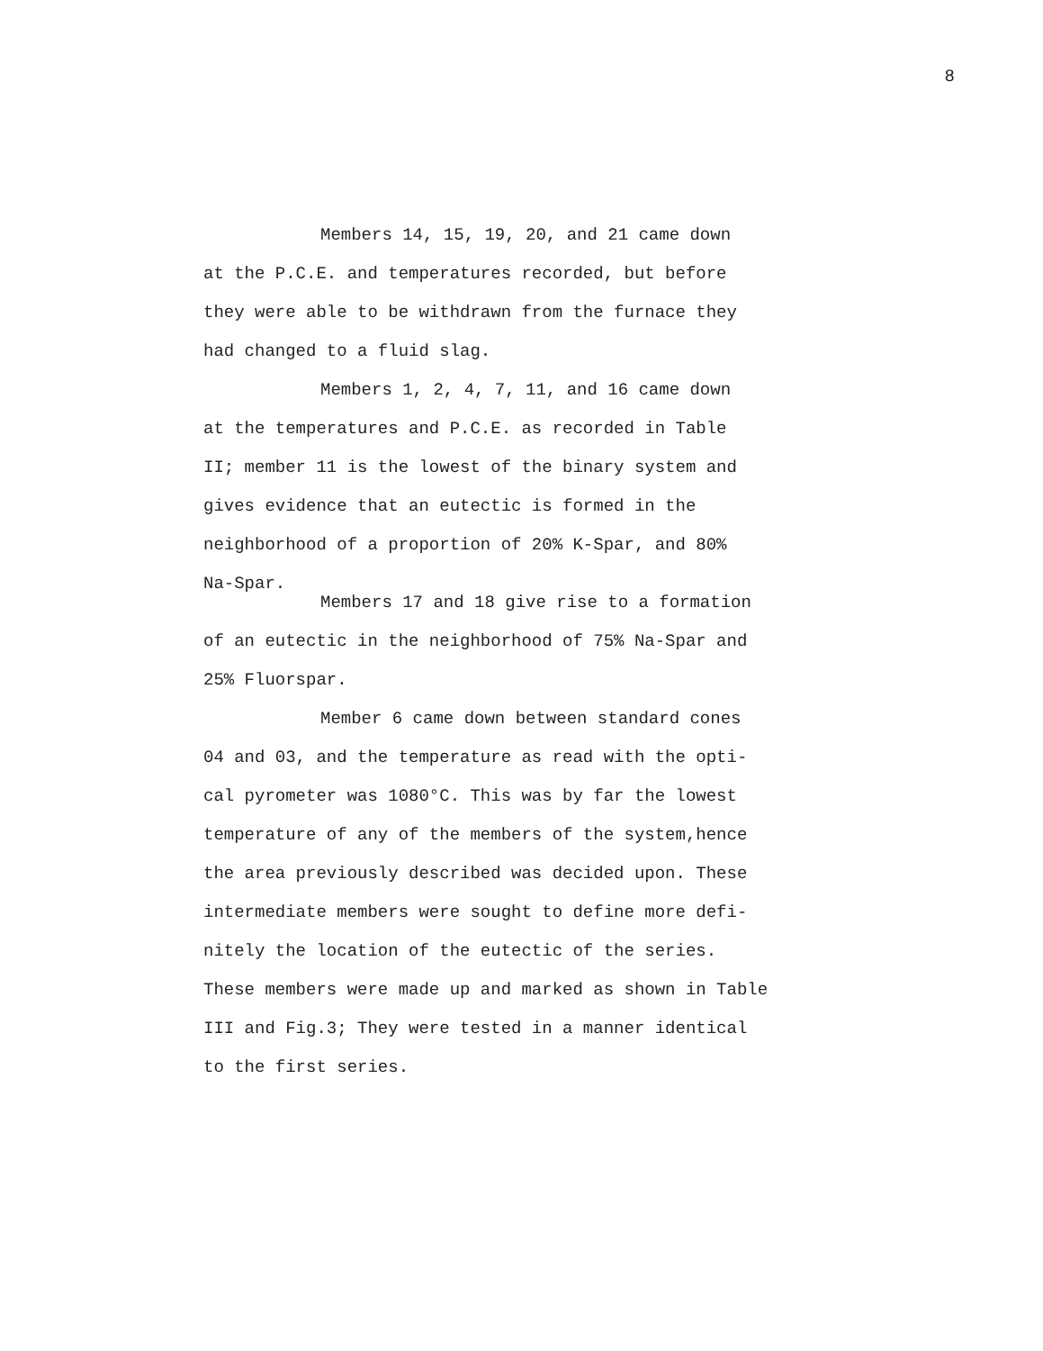8
Members 14, 15, 19, 20, and 21 came down
at the P.C.E. and temperatures recorded, but before
they were able to be withdrawn from the furnace they
had changed to a fluid slag.
Members 1, 2, 4, 7, 11, and 16 came down
at the temperatures and P.C.E. as recorded in Table
II; member 11 is the lowest of the binary system and
gives evidence that an eutectic is formed in the
neighborhood of a proportion of 20% K-Spar, and 80%
Na-Spar.
Members 17 and 18 give rise to a formation
of an eutectic in the neighborhood of 75% Na-Spar and
25% Fluorspar.
Member 6 came down between standard cones
04 and 03, and the temperature as read with the opti-
cal pyrometer was 1080°C. This was by far the lowest
temperature of any of the members of the system,hence
the area previously described was decided upon. These
intermediate members were sought to define more defi-
nitely the location of the eutectic of the series.
These members were made up and marked as shown in Table
III and Fig.3; They were tested in a manner identical
to the first series.